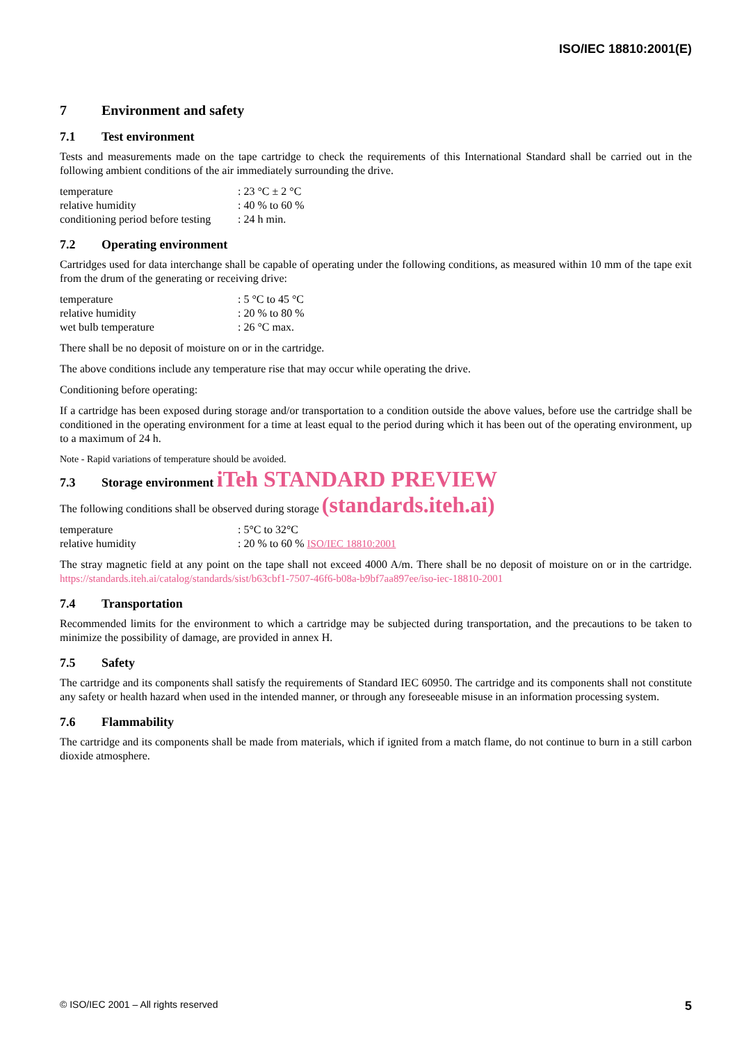ISO/IEC 18810:2001(E)
7 Environment and safety
7.1 Test environment
Tests and measurements made on the tape cartridge to check the requirements of this International Standard shall be carried out in the following ambient conditions of the air immediately surrounding the drive.
| temperature | : 23 °C ± 2 °C |
| relative humidity | : 40 % to 60 % |
| conditioning period before testing | : 24 h min. |
7.2 Operating environment
Cartridges used for data interchange shall be capable of operating under the following conditions, as measured within 10 mm of the tape exit from the drum of the generating or receiving drive:
| temperature | : 5 °C to 45 °C |
| relative humidity | : 20 % to 80 % |
| wet bulb temperature | : 26 °C max. |
There shall be no deposit of moisture on or in the cartridge.
The above conditions include any temperature rise that may occur while operating the drive.
Conditioning before operating:
If a cartridge has been exposed during storage and/or transportation to a condition outside the above values, before use the cartridge shall be conditioned in the operating environment for a time at least equal to the period during which it has been out of the operating environment, up to a maximum of 24 h.
Note - Rapid variations of temperature should be avoided.
7.3 Storage environment iTeh STANDARD PREVIEW
The following conditions shall be observed during storage (standards.iteh.ai)
| temperature | : 5°C to 32°C |
| relative humidity | : 20 % to 60 % ISO/IEC 18810:2001 |
The stray magnetic field at any point on the tape shall not exceed 4000 A/m. There shall be no deposit of moisture on or in the cartridge. https://standards.iteh.ai/catalog/standards/sist/b63cbf1-7507-46f6-b08a-b9bf7aa897ee/iso-iec-18810-2001
7.4 Transportation
Recommended limits for the environment to which a cartridge may be subjected during transportation, and the precautions to be taken to minimize the possibility of damage, are provided in annex H.
7.5 Safety
The cartridge and its components shall satisfy the requirements of Standard IEC 60950. The cartridge and its components shall not constitute any safety or health hazard when used in the intended manner, or through any foreseeable misuse in an information processing system.
7.6 Flammability
The cartridge and its components shall be made from materials, which if ignited from a match flame, do not continue to burn in a still carbon dioxide atmosphere.
© ISO/IEC 2001 – All rights reserved 5